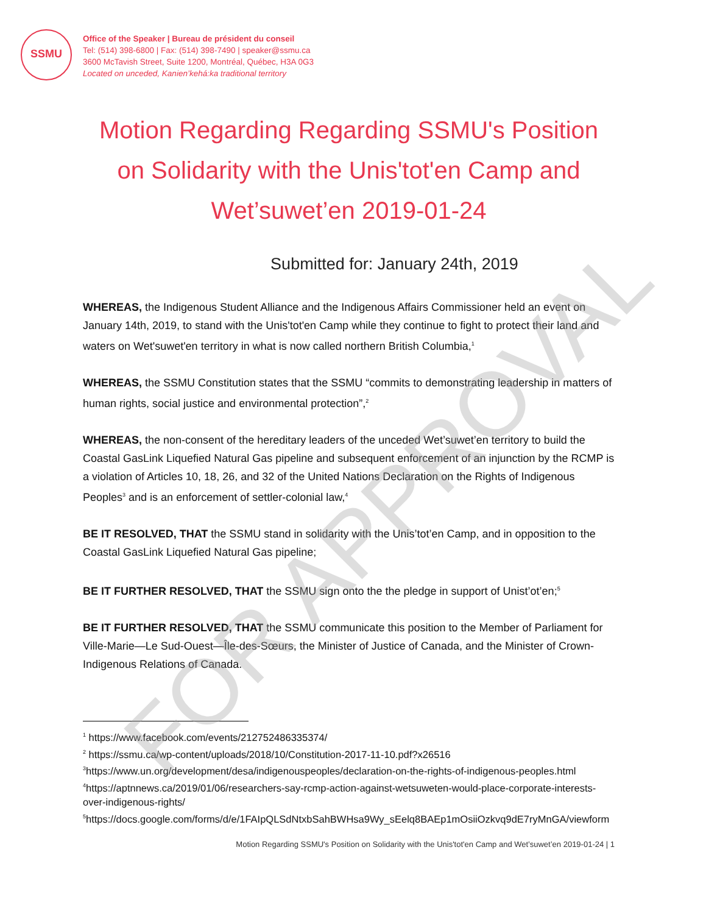FOR APPROVAL
SSMU
Office of the Speaker | Bureau de président du conseil
Tel: (514) 398-6800 | Fax: (514) 398-7490 | speaker@ssmu.ca
3600 McTavish Street, Suite 1200, Montréal, Québec, H3A 0G3
Located on unceded, Kanien’kehá:ka traditional territory
Motion Regarding Regarding SSMU's Position on Solidarity with the Unis'tot'en Camp and Wet’suwet’en 2019-01-24
Submitted for: January 24th, 2019
WHEREAS, the Indigenous Student Alliance and the Indigenous Affairs Commissioner held an event on January 14th, 2019, to stand with the Unis'tot'en Camp while they continue to fight to protect their land and waters on Wet'suwet'en territory in what is now called northern British Columbia,<sup>1</sup>
WHEREAS, the SSMU Constitution states that the SSMU “commits to demonstrating leadership in matters of human rights, social justice and environmental protection”,<sup>2</sup>
WHEREAS, the non-consent of the hereditary leaders of the unceded Wet’suwet’en territory to build the Coastal GasLink Liquefied Natural Gas pipeline and subsequent enforcement of an injunction by the RCMP is a violation of Articles 10, 18, 26, and 32 of the United Nations Declaration on the Rights of Indigenous Peoples<sup>3</sup> and is an enforcement of settler-colonial law,<sup>4</sup>
BE IT RESOLVED, THAT the SSMU stand in solidarity with the Unis’tot’en Camp, and in opposition to the Coastal GasLink Liquefied Natural Gas pipeline;
BE IT FURTHER RESOLVED, THAT the SSMU sign onto the the pledge in support of Unist’ot’en;<sup>5</sup>
BE IT FURTHER RESOLVED, THAT the SSMU communicate this position to the Member of Parliament for Ville-Marie—Le Sud-Ouest—Île-des-Sœurs, the Minister of Justice of Canada, and the Minister of Crown-Indigenous Relations of Canada.
<sup>1</sup> https://www.facebook.com/events/212752486335374/
<sup>2</sup> https://ssmu.ca/wp-content/uploads/2018/10/Constitution-2017-11-10.pdf?x26516
<sup>3</sup> https://www.un.org/development/desa/indigenouspeoples/declaration-on-the-rights-of-indigenous-peoples.html
<sup>4</sup> https://aptnnews.ca/2019/01/06/researchers-say-rcmp-action-against-wetsuweten-would-place-corporate-interests-over-indigenous-rights/
<sup>5</sup> https://docs.google.com/forms/d/e/1FAIpQLSdNtxbSahBWHsa9Wy_sEelq8BAEp1mOsiiOzkvq9dE7ryMnGA/viewform
Motion Regarding SSMU's Position on Solidarity with the Unis'tot'en Camp and Wet’suwet’en 2019-01-24 | 1